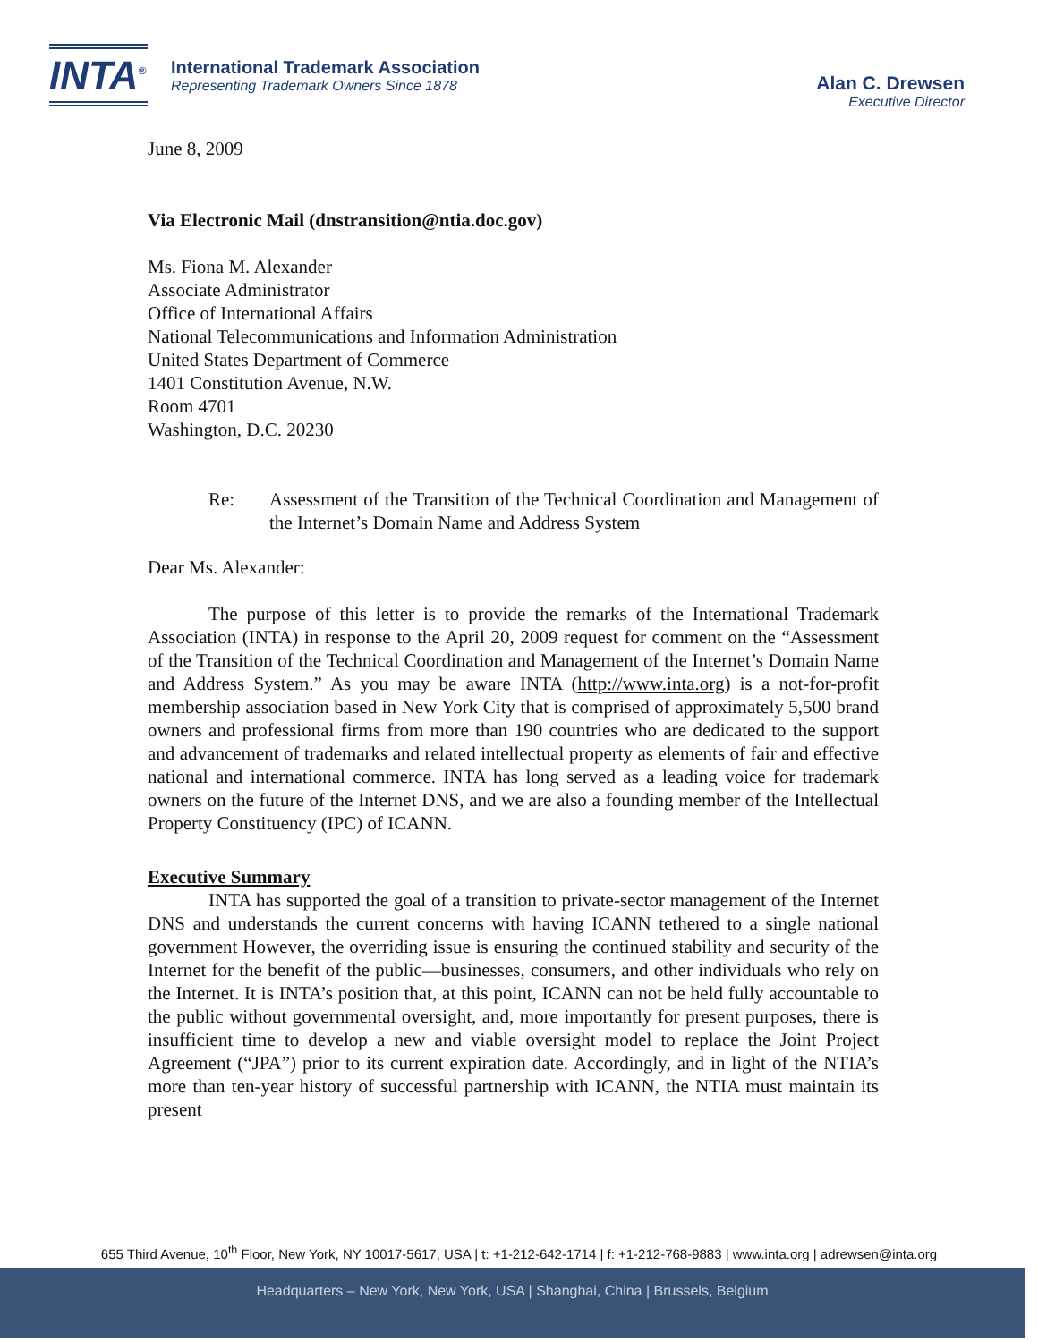INTA<sup>®</sup>
International Trademark Association
Representing Trademark Owners Since 1878
Alan C. Drewsen
Executive Director
June 8, 2009
Via Electronic Mail (dnstransition@ntia.doc.gov)
Ms. Fiona M. Alexander
Associate Administrator
Office of International Affairs
National Telecommunications and Information Administration
United States Department of Commerce
1401 Constitution Avenue, N.W.
Room 4701
Washington, D.C. 20230
Re: Assessment of the Transition of the Technical Coordination and Management of the Internet’s Domain Name and Address System
Dear Ms. Alexander:
The purpose of this letter is to provide the remarks of the International Trademark Association (INTA) in response to the April 20, 2009 request for comment on the “Assessment of the Transition of the Technical Coordination and Management of the Internet’s Domain Name and Address System.” As you may be aware INTA (http://www.inta.org) is a not-for-profit membership association based in New York City that is comprised of approximately 5,500 brand owners and professional firms from more than 190 countries who are dedicated to the support and advancement of trademarks and related intellectual property as elements of fair and effective national and international commerce. INTA has long served as a leading voice for trademark owners on the future of the Internet DNS, and we are also a founding member of the Intellectual Property Constituency (IPC) of ICANN.
Executive Summary
INTA has supported the goal of a transition to private-sector management of the Internet DNS and understands the current concerns with having ICANN tethered to a single national government However, the overriding issue is ensuring the continued stability and security of the Internet for the benefit of the public—businesses, consumers, and other individuals who rely on the Internet. It is INTA’s position that, at this point, ICANN can not be held fully accountable to the public without governmental oversight, and, more importantly for present purposes, there is insufficient time to develop a new and viable oversight model to replace the Joint Project Agreement (“JPA”) prior to its current expiration date. Accordingly, and in light of the NTIA’s more than ten-year history of successful partnership with ICANN, the NTIA must maintain its present
655 Third Avenue, 10<sup>th</sup> Floor, New York, NY 10017-5617, USA | t: +1-212-642-1714 | f: +1-212-768-9883 | www.inta.org | adrewsen@inta.org
Headquarters – New York, New York, USA | Shanghai, China | Brussels, Belgium